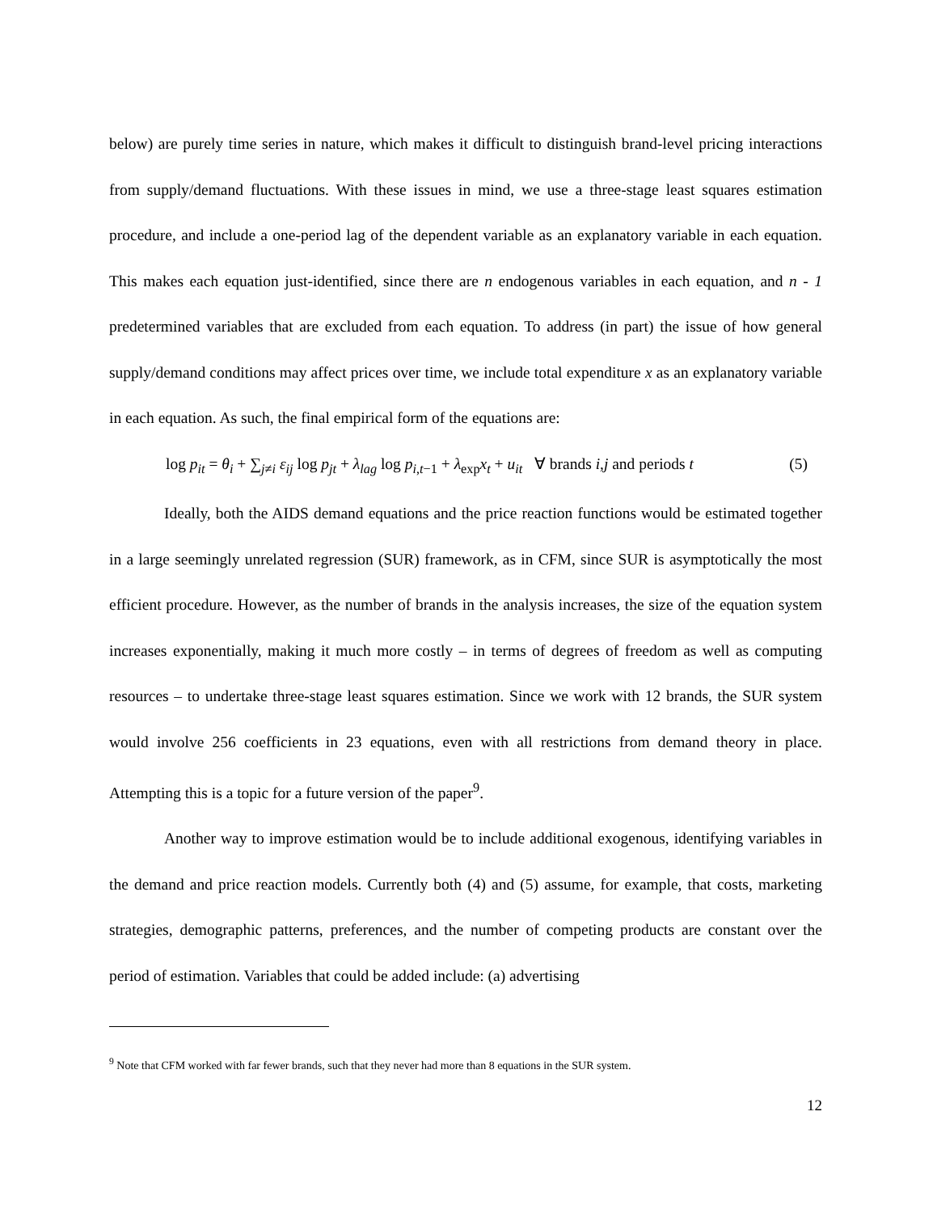below) are purely time series in nature, which makes it difficult to distinguish brand-level pricing interactions from supply/demand fluctuations. With these issues in mind, we use a three-stage least squares estimation procedure, and include a one-period lag of the dependent variable as an explanatory variable in each equation. This makes each equation just-identified, since there are n endogenous variables in each equation, and n - 1 predetermined variables that are excluded from each equation. To address (in part) the issue of how general supply/demand conditions may affect prices over time, we include total expenditure x as an explanatory variable in each equation. As such, the final empirical form of the equations are:
log p<sub>it</sub> = θ<sub>i</sub> + ∑<sub>j≠i</sub> ε<sub>ij</sub> log p<sub>jt</sub> + λ<sub>lag</sub> log p<sub>i,t−1</sub> + λ<sub>exp</sub>x<sub>t</sub> + u<sub>it</sub> ∀ brands i,j and periods t (5)
Ideally, both the AIDS demand equations and the price reaction functions would be estimated together in a large seemingly unrelated regression (SUR) framework, as in CFM, since SUR is asymptotically the most efficient procedure. However, as the number of brands in the analysis increases, the size of the equation system increases exponentially, making it much more costly – in terms of degrees of freedom as well as computing resources – to undertake three-stage least squares estimation. Since we work with 12 brands, the SUR system would involve 256 coefficients in 23 equations, even with all restrictions from demand theory in place. Attempting this is a topic for a future version of the paper<sup>9</sup>.
Another way to improve estimation would be to include additional exogenous, identifying variables in the demand and price reaction models. Currently both (4) and (5) assume, for example, that costs, marketing strategies, demographic patterns, preferences, and the number of competing products are constant over the period of estimation. Variables that could be added include: (a) advertising
<sup>9</sup> Note that CFM worked with far fewer brands, such that they never had more than 8 equations in the SUR system.
12